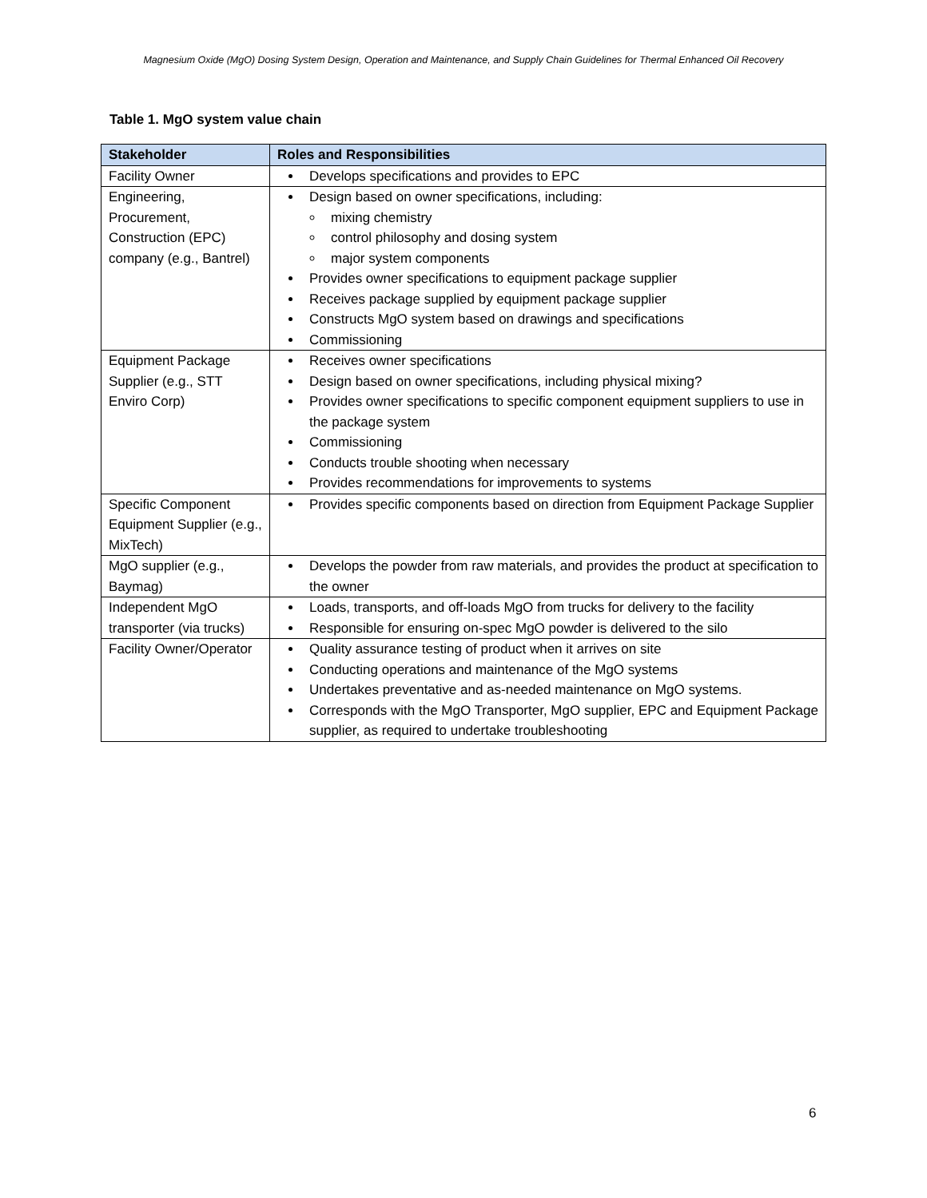Magnesium Oxide (MgO) Dosing System Design, Operation and Maintenance, and Supply Chain Guidelines for Thermal Enhanced Oil Recovery
Table 1. MgO system value chain
| Stakeholder | Roles and Responsibilities |
| --- | --- |
| Facility Owner | Develops specifications and provides to EPC |
| Engineering, Procurement, Construction (EPC) company (e.g., Bantrel) | Design based on owner specifications, including: mixing chemistry control philosophy and dosing system major system components Provides owner specifications to equipment package supplier Receives package supplied by equipment package supplier Constructs MgO system based on drawings and specifications Commissioning |
| Equipment Package Supplier (e.g., STT Enviro Corp) | Receives owner specifications Design based on owner specifications, including physical mixing? Provides owner specifications to specific component equipment suppliers to use in the package system Commissioning Conducts trouble shooting when necessary Provides recommendations for improvements to systems |
| Specific Component Equipment Supplier (e.g., MixTech) | Provides specific components based on direction from Equipment Package Supplier |
| MgO supplier (e.g., Baymag) | Develops the powder from raw materials, and provides the product at specification to the owner |
| Independent MgO transporter (via trucks) | Loads, transports, and off-loads MgO from trucks for delivery to the facility Responsible for ensuring on-spec MgO powder is delivered to the silo |
| Facility Owner/Operator | Quality assurance testing of product when it arrives on site Conducting operations and maintenance of the MgO systems Undertakes preventative and as-needed maintenance on MgO systems. Corresponds with the MgO Transporter, MgO supplier, EPC and Equipment Package supplier, as required to undertake troubleshooting |
6